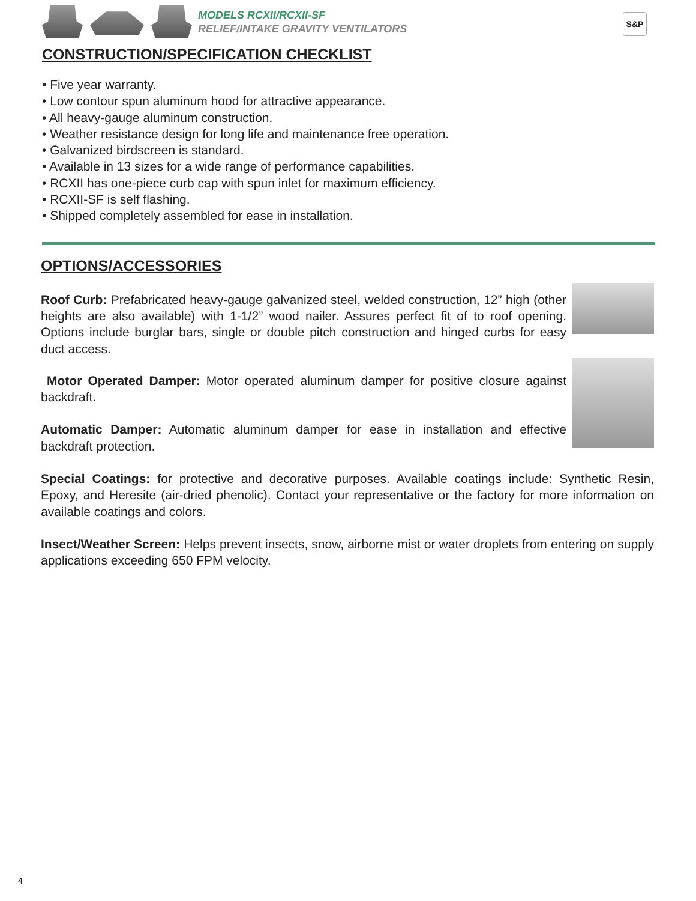MODELS RCXII/RCXII-SF
RELIEF/INTAKE GRAVITY VENTILATORS
S&P
CONSTRUCTION/SPECIFICATION CHECKLIST
• Five year warranty.
• Low contour spun aluminum hood for attractive appearance.
• All heavy-gauge aluminum construction.
• Weather resistance design for long life and maintenance free operation.
• Galvanized birdscreen is standard.
• Available in 13 sizes for a wide range of performance capabilities.
• RCXII has one-piece curb cap with spun inlet for maximum efficiency.
• RCXII-SF is self flashing.
• Shipped completely assembled for ease in installation.
OPTIONS/ACCESSORIES
Roof Curb: Prefabricated heavy-gauge galvanized steel, welded construction, 12” high (other heights are also available) with 1-1/2” wood nailer. Assures perfect fit of to roof opening. Options include burglar bars, single or double pitch construction and hinged curbs for easy duct access.
Motor Operated Damper: Motor operated aluminum damper for positive closure against backdraft.
Automatic Damper: Automatic aluminum damper for ease in installation and effective backdraft protection.
Special Coatings: for protective and decorative purposes. Available coatings include: Synthetic Resin, Epoxy, and Heresite (air-dried phenolic). Contact your representative or the factory for more information on available coatings and colors.
Insect/Weather Screen: Helps prevent insects, snow, airborne mist or water droplets from entering on supply applications exceeding 650 FPM velocity.
4